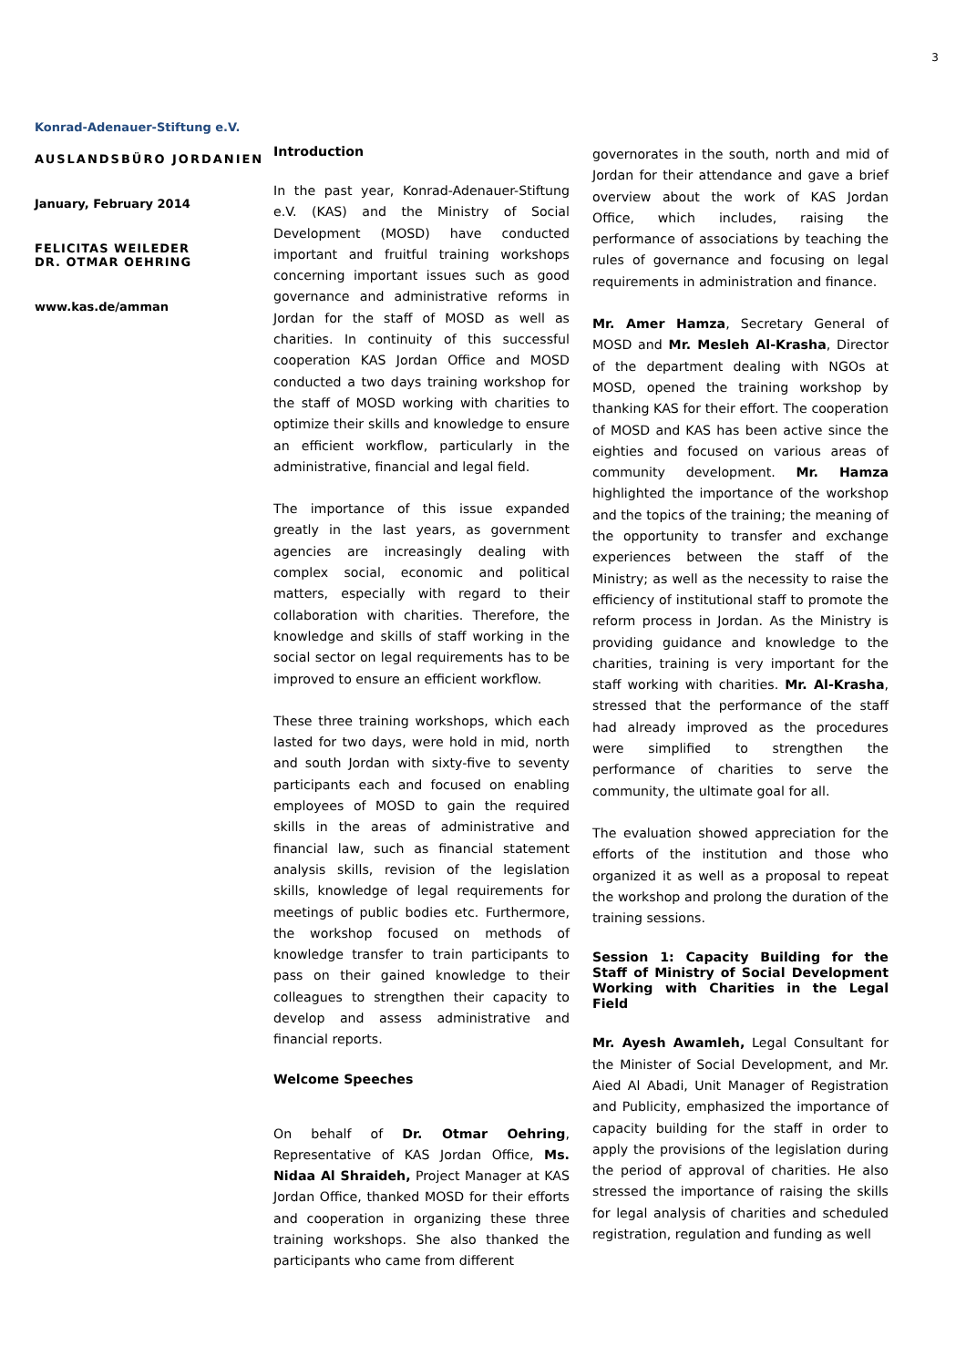3
Konrad-Adenauer-Stiftung e.V.
AUSLANDSBÜRO JORDANIEN
January, February 2014
FELICITAS WEILEDER
DR. OTMAR OEHRING
www.kas.de/amman
Introduction
In the past year, Konrad-Adenauer-Stiftung e.V. (KAS) and the Ministry of Social Development (MOSD) have conducted important and fruitful training workshops concerning important issues such as good governance and administrative reforms in Jordan for the staff of MOSD as well as charities. In continuity of this successful cooperation KAS Jordan Office and MOSD conducted a two days training workshop for the staff of MOSD working with charities to optimize their skills and knowledge to ensure an efficient workflow, particularly in the administrative, financial and legal field.
The importance of this issue expanded greatly in the last years, as government agencies are increasingly dealing with complex social, economic and political matters, especially with regard to their collaboration with charities. Therefore, the knowledge and skills of staff working in the social sector on legal requirements has to be improved to ensure an efficient workflow.
These three training workshops, which each lasted for two days, were hold in mid, north and south Jordan with sixty-five to seventy participants each and focused on enabling employees of MOSD to gain the required skills in the areas of administrative and financial law, such as financial statement analysis skills, revision of the legislation skills, knowledge of legal requirements for meetings of public bodies etc. Furthermore, the workshop focused on methods of knowledge transfer to train participants to pass on their gained knowledge to their colleagues to strengthen their capacity to develop and assess administrative and financial reports.
Welcome Speeches
On behalf of Dr. Otmar Oehring, Representative of KAS Jordan Office, Ms. Nidaa Al Shraideh, Project Manager at KAS Jordan Office, thanked MOSD for their efforts and cooperation in organizing these three training workshops. She also thanked the participants who came from different
governorates in the south, north and mid of Jordan for their attendance and gave a brief overview about the work of KAS Jordan Office, which includes, raising the performance of associations by teaching the rules of governance and focusing on legal requirements in administration and finance.
Mr. Amer Hamza, Secretary General of MOSD and Mr. Mesleh Al-Krasha, Director of the department dealing with NGOs at MOSD, opened the training workshop by thanking KAS for their effort. The cooperation of MOSD and KAS has been active since the eighties and focused on various areas of community development. Mr. Hamza highlighted the importance of the workshop and the topics of the training; the meaning of the opportunity to transfer and exchange experiences between the staff of the Ministry; as well as the necessity to raise the efficiency of institutional staff to promote the reform process in Jordan. As the Ministry is providing guidance and knowledge to the charities, training is very important for the staff working with charities. Mr. Al-Krasha, stressed that the performance of the staff had already improved as the procedures were simplified to strengthen the performance of charities to serve the community, the ultimate goal for all.
The evaluation showed appreciation for the efforts of the institution and those who organized it as well as a proposal to repeat the workshop and prolong the duration of the training sessions.
Session 1: Capacity Building for the Staff of Ministry of Social Development Working with Charities in the Legal Field
Mr. Ayesh Awamleh, Legal Consultant for the Minister of Social Development, and Mr. Aied Al Abadi, Unit Manager of Registration and Publicity, emphasized the importance of capacity building for the staff in order to apply the provisions of the legislation during the period of approval of charities. He also stressed the importance of raising the skills for legal analysis of charities and scheduled registration, regulation and funding as well